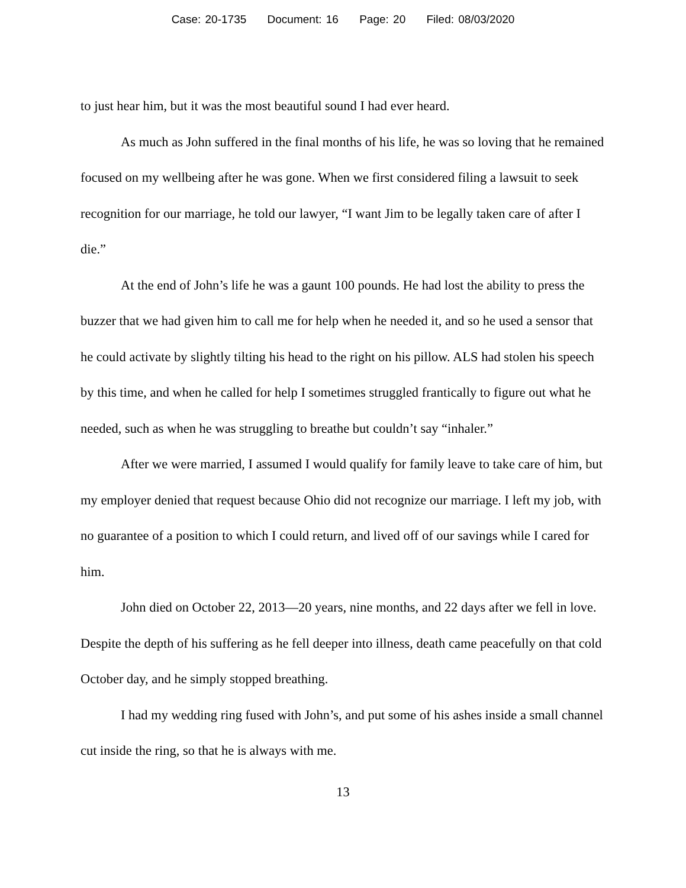Case: 20-1735 Document: 16 Page: 20 Filed: 08/03/2020
to just hear him, but it was the most beautiful sound I had ever heard.
As much as John suffered in the final months of his life, he was so loving that he remained focused on my wellbeing after he was gone. When we first considered filing a lawsuit to seek recognition for our marriage, he told our lawyer, “I want Jim to be legally taken care of after I die.”
At the end of John’s life he was a gaunt 100 pounds. He had lost the ability to press the buzzer that we had given him to call me for help when he needed it, and so he used a sensor that he could activate by slightly tilting his head to the right on his pillow. ALS had stolen his speech by this time, and when he called for help I sometimes struggled frantically to figure out what he needed, such as when he was struggling to breathe but couldn’t say “inhaler.”
After we were married, I assumed I would qualify for family leave to take care of him, but my employer denied that request because Ohio did not recognize our marriage. I left my job, with no guarantee of a position to which I could return, and lived off of our savings while I cared for him.
John died on October 22, 2013—20 years, nine months, and 22 days after we fell in love. Despite the depth of his suffering as he fell deeper into illness, death came peacefully on that cold October day, and he simply stopped breathing.
I had my wedding ring fused with John’s, and put some of his ashes inside a small channel cut inside the ring, so that he is always with me.
13